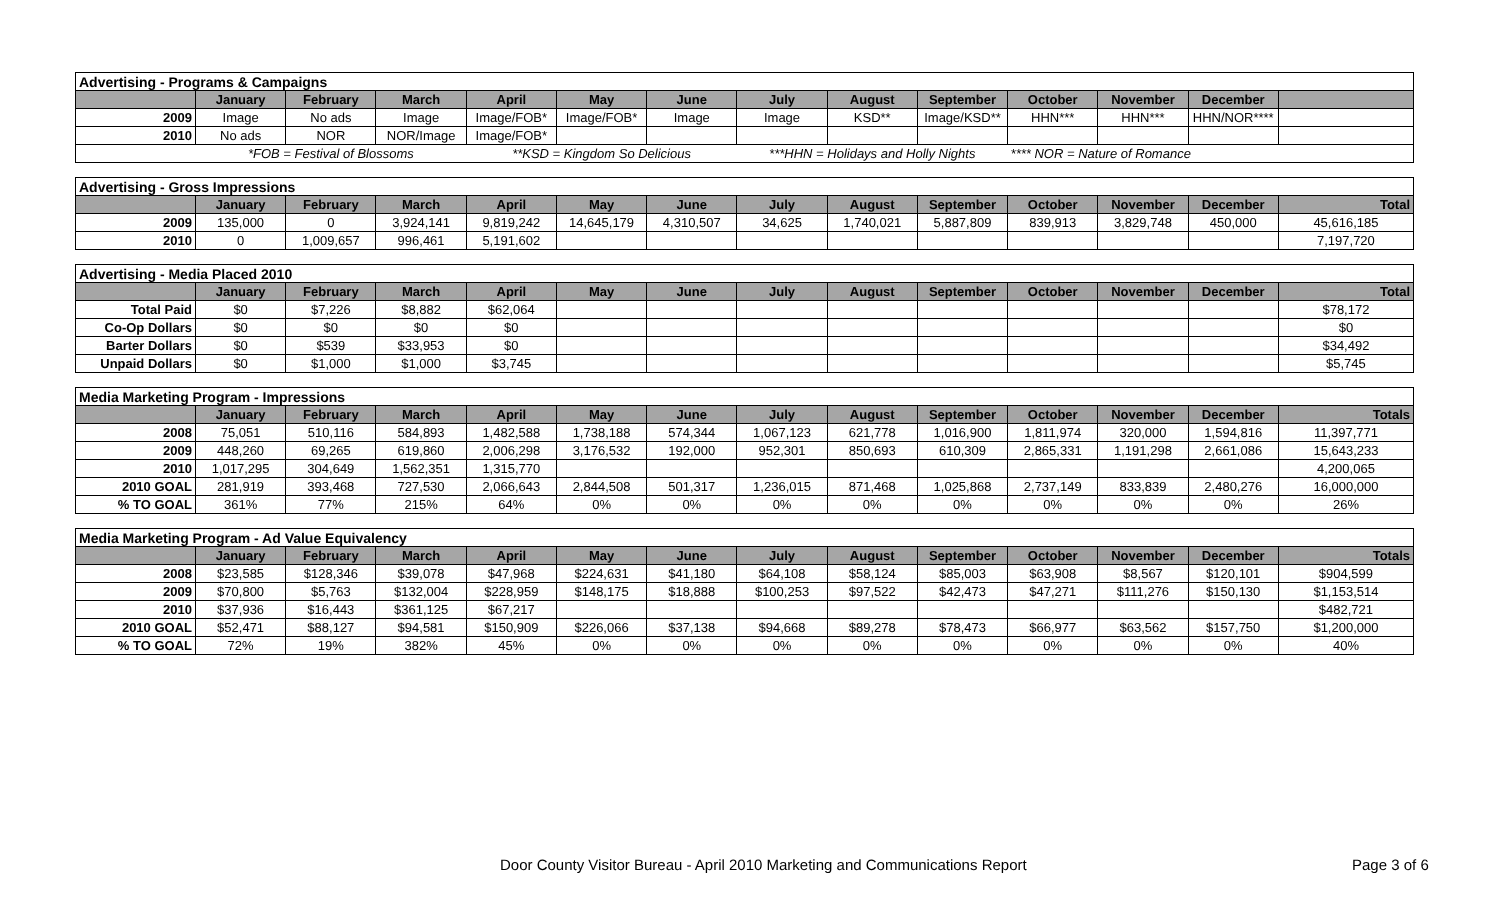| Advertising - Programs & Campaigns | | | | | | | | | | | | | |
| --- | --- | --- | --- | --- | --- | --- | --- | --- | --- | --- | --- | --- | --- |
| | January | February | March | April | May | June | July | August | September | October | November | December | |
| 2009 | Image | No ads | Image | Image/FOB* | Image/FOB* | Image | Image | KSD** | Image/KSD** | HHN*** | HHN*** | HHN/NOR**** | |
| 2010 | No ads | NOR | NOR/Image | Image/FOB* | | | | | | | | | |
| | *FOB = Festival of Blossoms | | | **KSD = Kingdom So Delicious | | | ***HHN = Holidays and Holly Nights | | | **** NOR = Nature of Romance | | | |
| Advertising - Gross Impressions | | | | | | | | | | | | | |
| --- | --- | --- | --- | --- | --- | --- | --- | --- | --- | --- | --- | --- | --- |
| | January | February | March | April | May | June | July | August | September | October | November | December | Total |
| 2009 | 135,000 | 0 | 3,924,141 | 9,819,242 | 14,645,179 | 4,310,507 | 34,625 | 1,740,021 | 5,887,809 | 839,913 | 3,829,748 | 450,000 | 45,616,185 |
| 2010 | 0 | 1,009,657 | 996,461 | 5,191,602 | | | | | | | | | 7,197,720 |
| Advertising - Media Placed 2010 | | | | | | | | | | | | | |
| --- | --- | --- | --- | --- | --- | --- | --- | --- | --- | --- | --- | --- | --- |
| | January | February | March | April | May | June | July | August | September | October | November | December | Total |
| Total Paid | $0 | $7,226 | $8,882 | $62,064 | | | | | | | | | $78,172 |
| Co-Op Dollars | $0 | $0 | $0 | $0 | | | | | | | | | $0 |
| Barter Dollars | $0 | $539 | $33,953 | $0 | | | | | | | | | $34,492 |
| Unpaid Dollars | $0 | $1,000 | $1,000 | $3,745 | | | | | | | | | $5,745 |
| Media Marketing Program - Impressions | | | | | | | | | | | | | |
| --- | --- | --- | --- | --- | --- | --- | --- | --- | --- | --- | --- | --- | --- |
| | January | February | March | April | May | June | July | August | September | October | November | December | Totals |
| 2008 | 75,051 | 510,116 | 584,893 | 1,482,588 | 1,738,188 | 574,344 | 1,067,123 | 621,778 | 1,016,900 | 1,811,974 | 320,000 | 1,594,816 | 11,397,771 |
| 2009 | 448,260 | 69,265 | 619,860 | 2,006,298 | 3,176,532 | 192,000 | 952,301 | 850,693 | 610,309 | 2,865,331 | 1,191,298 | 2,661,086 | 15,643,233 |
| 2010 | 1,017,295 | 304,649 | 1,562,351 | 1,315,770 | | | | | | | | | 4,200,065 |
| 2010 GOAL | 281,919 | 393,468 | 727,530 | 2,066,643 | 2,844,508 | 501,317 | 1,236,015 | 871,468 | 1,025,868 | 2,737,149 | 833,839 | 2,480,276 | 16,000,000 |
| % TO GOAL | 361% | 77% | 215% | 64% | 0% | 0% | 0% | 0% | 0% | 0% | 0% | 0% | 26% |
| Media Marketing Program - Ad Value Equivalency | | | | | | | | | | | | | |
| --- | --- | --- | --- | --- | --- | --- | --- | --- | --- | --- | --- | --- | --- |
| | January | February | March | April | May | June | July | August | September | October | November | December | Totals |
| 2008 | $23,585 | $128,346 | $39,078 | $47,968 | $224,631 | $41,180 | $64,108 | $58,124 | $85,003 | $63,908 | $8,567 | $120,101 | $904,599 |
| 2009 | $70,800 | $5,763 | $132,004 | $228,959 | $148,175 | $18,888 | $100,253 | $97,522 | $42,473 | $47,271 | $111,276 | $150,130 | $1,153,514 |
| 2010 | $37,936 | $16,443 | $361,125 | $67,217 | | | | | | | | | $482,721 |
| 2010 GOAL | $52,471 | $88,127 | $94,581 | $150,909 | $226,066 | $37,138 | $94,668 | $89,278 | $78,473 | $66,977 | $63,562 | $157,750 | $1,200,000 |
| % TO GOAL | 72% | 19% | 382% | 45% | 0% | 0% | 0% | 0% | 0% | 0% | 0% | 0% | 40% |
Door County Visitor Bureau - April 2010 Marketing and Communications Report Page 3 of 6